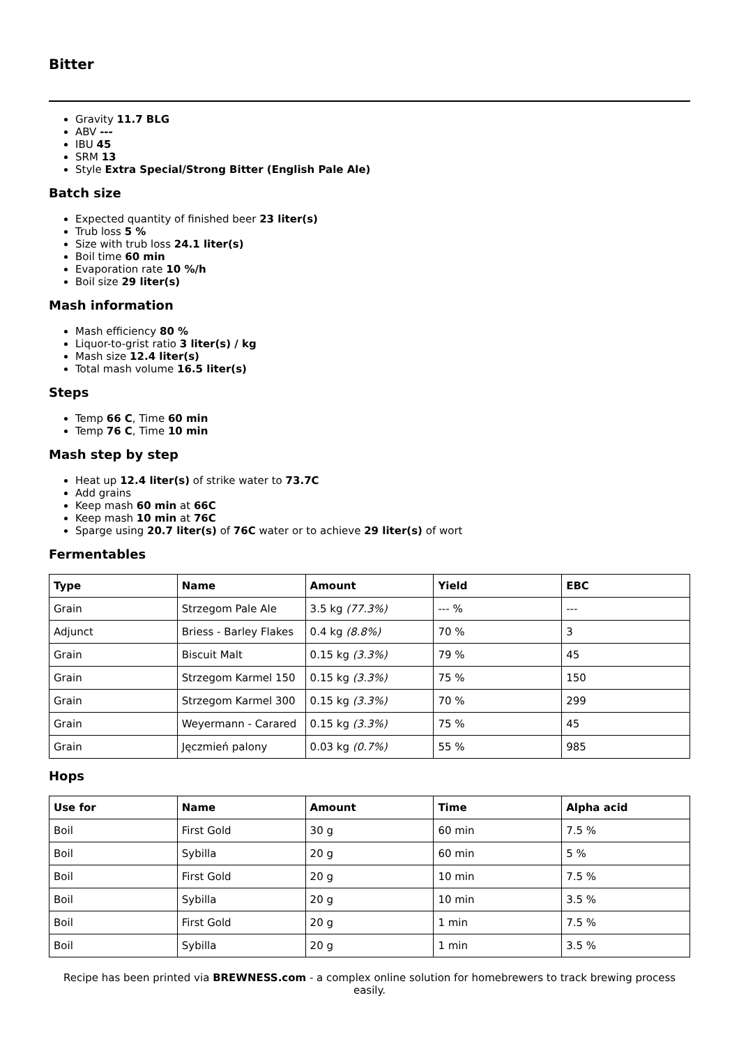Bitter
Gravity 11.7 BLG
ABV ---
IBU 45
SRM 13
Style Extra Special/Strong Bitter (English Pale Ale)
Batch size
Expected quantity of finished beer 23 liter(s)
Trub loss 5 %
Size with trub loss 24.1 liter(s)
Boil time 60 min
Evaporation rate 10 %/h
Boil size 29 liter(s)
Mash information
Mash efficiency 80 %
Liquor-to-grist ratio 3 liter(s) / kg
Mash size 12.4 liter(s)
Total mash volume 16.5 liter(s)
Steps
Temp 66 C, Time 60 min
Temp 76 C, Time 10 min
Mash step by step
Heat up 12.4 liter(s) of strike water to 73.7C
Add grains
Keep mash 60 min at 66C
Keep mash 10 min at 76C
Sparge using 20.7 liter(s) of 76C water or to achieve 29 liter(s) of wort
Fermentables
| Type | Name | Amount | Yield | EBC |
| --- | --- | --- | --- | --- |
| Grain | Strzegom Pale Ale | 3.5 kg (77.3%) | --- % | --- |
| Adjunct | Briess - Barley Flakes | 0.4 kg (8.8%) | 70 % | 3 |
| Grain | Biscuit Malt | 0.15 kg (3.3%) | 79 % | 45 |
| Grain | Strzegom Karmel 150 | 0.15 kg (3.3%) | 75 % | 150 |
| Grain | Strzegom Karmel 300 | 0.15 kg (3.3%) | 70 % | 299 |
| Grain | Weyermann - Carared | 0.15 kg (3.3%) | 75 % | 45 |
| Grain | Jęczmień palony | 0.03 kg (0.7%) | 55 % | 985 |
Hops
| Use for | Name | Amount | Time | Alpha acid |
| --- | --- | --- | --- | --- |
| Boil | First Gold | 30 g | 60 min | 7.5 % |
| Boil | Sybilla | 20 g | 60 min | 5 % |
| Boil | First Gold | 20 g | 10 min | 7.5 % |
| Boil | Sybilla | 20 g | 10 min | 3.5 % |
| Boil | First Gold | 20 g | 1 min | 7.5 % |
| Boil | Sybilla | 20 g | 1 min | 3.5 % |
Recipe has been printed via BREWNESS.com - a complex online solution for homebrewers to track brewing process easily.